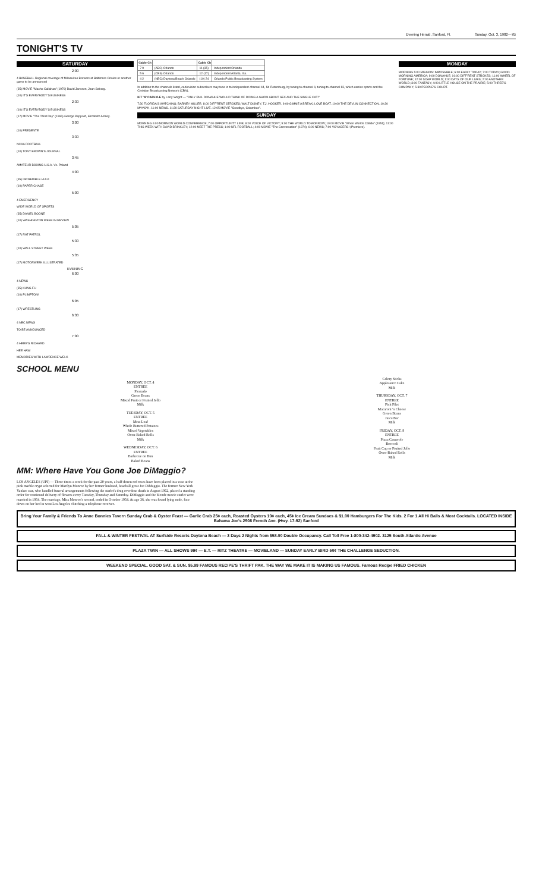Evening Herald, Sanford, Fl. Sunday, Oct. 3, 1982—7B
TONIGHT'S TV
SATURDAY
2:00
4 BASEBALL Regional coverage of Milwaukee Brewers at Baltimore Orioles or another game to be announced
(35) MOVIE "Macho Callahan" (1970) David Janssen, Jean Seberg.
(10) IT'S EVERYBODY'S BUSINESS
2:30
(10) IT'S EVERYBODY'S BUSINESS
(17) MOVIE "The Third Day" (1965) George Peppard, Elizabeth Ashley.
3:00
(10) PRESENTE
3:30
NCAA FOOTBALL
(10) TONY BROWN'S JOURNAL
3:45
AMATEUR BOXING U.S.A. Vs. Poland
4:00
(35) INCREDIBLE HULK
(10) PAPER CHASE
5:00
4 EMERGENCY
WIDE WORLD OF SPORTS
(35) DANIEL BOONE
(10) WASHINGTON WEEK IN REVIEW
5:05
(17) RAT PATROL
5:30
(10) WALL STREET WEEK
5:35
(17) MOTORWEEK ILLUSTRATED
EVENING
6:00
4 NEWS
(35) KUNG FU
(10) PLIMPTON!
6:05
(17) WRESTLING
6:30
4 NBC NEWS
TO BE ANNOUNCED
7:00
4 HERE'S RICHARD
HEE HAW
MEMORIES WITH LAWRENCE WELK
| Cable Ch | | Cable Ch | |
| --- | --- | --- | --- |
| 7 9 | (ABC) Orlando | 11 (35) | Independent Orlando |
| 5 6 | (CBS) Orlando | 12 (17) | Independent Atlanta, Ga. |
| 4 2 | (NBC) Daytona Beach Orlando | (10) 24 | Orlando Public Broadcasting System |
In addition to the channels listed, cablevision subscribers may tune in to independent channel 44, St. Petersburg, by tuning to channel 6; tuning to channel 13, which carries sports and the Christian Broadcasting Network (CBN).
KIT 'N' CARLYLE by Larry Wright — "ONLY PHIL DONAHUE WOULD THINK OF DOING A SHOW ABOUT SEX AND THE SINGLE CAT!"
7:30 FLORIDA'S WATCHING; BARNEY MILLER. 8:00 DIFF'RENT STROKES; WALT DISNEY; T.J. HOOKER. 9:00 GIMME A BREAK; LOVE BOAT. 10:00 THE DEVLIN CONNECTION. 10:30 M*A*S*H. 11:00 NEWS. 11:30 SATURDAY NIGHT LIVE. 12:05 MOVIE "Goodbye, Columbus".
SUNDAY
MORNING 6:00 MORMON WORLD CONFERENCE; 7:00 OPPORTUNITY LINE; 8:00 VOICE OF VICTORY; 9:00 THE WORLD TOMORROW; 10:00 MOVIE "When Worlds Collide" (1951); 11:00 THIS WEEK WITH DAVID BRINKLEY; 12:00 MEET THE PRESS; 1:00 NFL FOOTBALL; 4:00 MOVIE "The Conversation" (1974); 6:00 NEWS; 7:00 VOYAGERS! (Premiere).
MONDAY
MORNING 5:00 MISSION: IMPOSSIBLE; 6:00 EARLY TODAY; 7:00 TODAY; GOOD MORNING AMERICA; 9:00 DONAHUE; 10:00 DIFF'RENT STROKES; 11:00 WHEEL OF FORTUNE; 12:00 SOAP WORLD; 1:00 DAYS OF OUR LIVES; 2:00 ANOTHER WORLD; 3:00 FANTASY; 4:00 LITTLE HOUSE ON THE PRAIRIE; 5:00 THREE'S COMPANY; 5:30 PEOPLE'S COURT.
SCHOOL MENU
MONDAY, OCT. 4
ENTREE
Fiestado
Green Beans
Mixed Fruit or Fruited Jello
Milk
TUESDAY, OCT. 5
ENTREE
Meat Loaf
Whole Buttered Potatoes
Mixed Vegetables
Oven-Baked Rolls
Milk
WEDNESDAY, OCT. 6
ENTREE
Barbecue on Bun
Baked Beans
Celery Sticks
Applesauce Cake
Milk
THURSDAY, OCT. 7
ENTREE
Fish Filet
Macaroni 'n Cheese
Green Beans
Juice Bar
Milk
FRIDAY, OCT. 8
ENTREE
Pizza Casserole
Broccoli
Fruit Cup or Fruited Jello
Oven-Baked Rolls
Milk
MM: Where Have You Gone Joe DiMaggio?
LOS ANGELES (UPI) — Three times a week for the past 20 years, a half-dozen red roses have been placed in a vase at the pink marble crypt selected for Marilyn Monroe by her former husband, baseball great Joe DiMaggio. The former New York Yankee star, who handled funeral arrangements following the starlet's drug overdose death in August 1962, placed a standing order for continued delivery of flowers every Tuesday, Thursday and Saturday. DiMaggio and the blonde movie starlet were married in 1954. The marriage, Miss Monroe's second, ended in October 1954. At age 36, she was found lying nude, face down on her bed in west Los Angeles clutching a telephone receiver.
Bring Your Family & Friends To Anne Bonnies Tavern Sunday Crab & Oyster Feast — Garlic Crab 25¢ each, Roasted Oysters 10¢ each, 45¢ Ice Cream Sundaes & $1.00 Hamburgers For The Kids. 2 For 1 All Hi Balls & Most Cocktails. LOCATED INSIDE Bahama Joe's 2508 French Ave. (Hwy. 17-92) Sanford
FALL & WINTER FESTIVAL AT Surfside Resorts Daytona Beach — 3 Days 2 Nights from $58.00 Double Occupancy. Call Toll Free 1-800-342-4902. 3125 South Atlantic Avenue
PLAZA TWIN — ALL SHOWS 99¢ — E.T. — RITZ THEATRE — MOVIELAND — SUNDAY EARLY BIRD 50¢ THE CHALLENGE SEDUCTION.
WEEKEND SPECIAL. GOOD SAT. & SUN. $5.99 FAMOUS RECIPE'S THRIFT PAK. THE WAY WE MAKE IT IS MAKING US FAMOUS. Famous Recipe FRIED CHICKEN